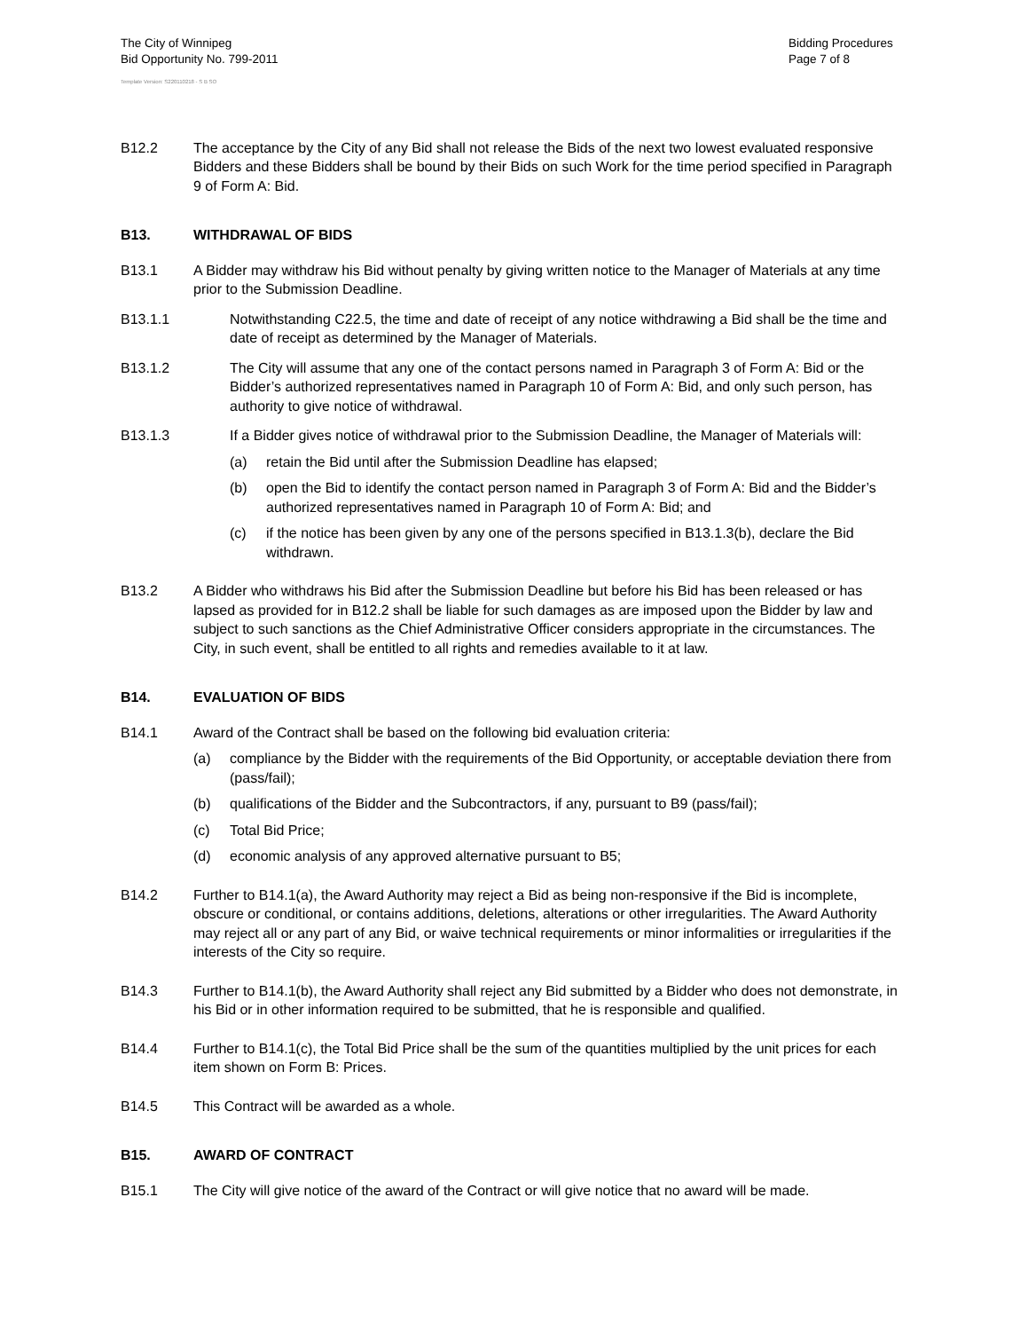The City of Winnipeg
Bid Opportunity No. 799-2011
Bidding Procedures
Page 7 of 8
Template Version: S220110218 - S B SO
B12.2 The acceptance by the City of any Bid shall not release the Bids of the next two lowest evaluated responsive Bidders and these Bidders shall be bound by their Bids on such Work for the time period specified in Paragraph 9 of Form A: Bid.
B13. WITHDRAWAL OF BIDS
B13.1 A Bidder may withdraw his Bid without penalty by giving written notice to the Manager of Materials at any time prior to the Submission Deadline.
B13.1.1 Notwithstanding C22.5, the time and date of receipt of any notice withdrawing a Bid shall be the time and date of receipt as determined by the Manager of Materials.
B13.1.2 The City will assume that any one of the contact persons named in Paragraph 3 of Form A: Bid or the Bidder’s authorized representatives named in Paragraph 10 of Form A: Bid, and only such person, has authority to give notice of withdrawal.
B13.1.3 If a Bidder gives notice of withdrawal prior to the Submission Deadline, the Manager of Materials will:
(a) retain the Bid until after the Submission Deadline has elapsed;
(b) open the Bid to identify the contact person named in Paragraph 3 of Form A: Bid and the Bidder’s authorized representatives named in Paragraph 10 of Form A: Bid; and
(c) if the notice has been given by any one of the persons specified in B13.1.3(b), declare the Bid withdrawn.
B13.2 A Bidder who withdraws his Bid after the Submission Deadline but before his Bid has been released or has lapsed as provided for in B12.2 shall be liable for such damages as are imposed upon the Bidder by law and subject to such sanctions as the Chief Administrative Officer considers appropriate in the circumstances. The City, in such event, shall be entitled to all rights and remedies available to it at law.
B14. EVALUATION OF BIDS
B14.1 Award of the Contract shall be based on the following bid evaluation criteria:
(a) compliance by the Bidder with the requirements of the Bid Opportunity, or acceptable deviation there from (pass/fail);
(b) qualifications of the Bidder and the Subcontractors, if any, pursuant to B9 (pass/fail);
(c) Total Bid Price;
(d) economic analysis of any approved alternative pursuant to B5;
B14.2 Further to B14.1(a), the Award Authority may reject a Bid as being non-responsive if the Bid is incomplete, obscure or conditional, or contains additions, deletions, alterations or other irregularities. The Award Authority may reject all or any part of any Bid, or waive technical requirements or minor informalities or irregularities if the interests of the City so require.
B14.3 Further to B14.1(b), the Award Authority shall reject any Bid submitted by a Bidder who does not demonstrate, in his Bid or in other information required to be submitted, that he is responsible and qualified.
B14.4 Further to B14.1(c), the Total Bid Price shall be the sum of the quantities multiplied by the unit prices for each item shown on Form B: Prices.
B14.5 This Contract will be awarded as a whole.
B15. AWARD OF CONTRACT
B15.1 The City will give notice of the award of the Contract or will give notice that no award will be made.